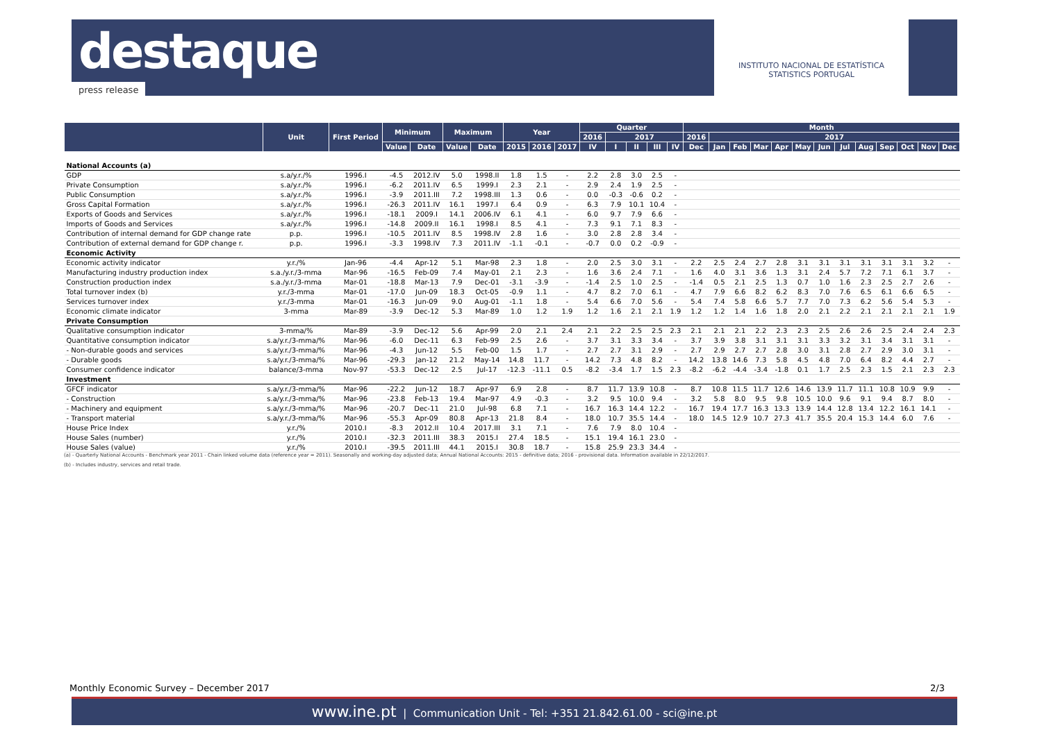destaque
press release
INSTITUTO NACIONAL DE ESTATÍSTICA
STATISTICS PORTUGAL
| | Unit | First Period | Minimum | | Maximum | | Year | | | Quarter | | | | | Month | | | | | | | | | | | | |
| --- | --- | --- | --- | --- | --- | --- | --- | --- | --- | --- | --- | --- | --- | --- | --- | --- | --- | --- | --- | --- | --- | --- | --- | --- | --- | --- | --- |
| | | | | | | | | | | 2016 | 2017 | | | | 2016 | 2017 | | | | | | | | | | | |
| | | | Value | Date | Value | Date | 2015 | 2016 | 2017 | IV | I | II | III | IV | Dec | Jan | Feb | Mar | Apr | May | Jun | Jul | Aug | Sep | Oct | Nov | Dec |
| National Accounts (a) | | | | | | | | | | | | | | | | | | | | | | | | | | | |
| GDP | s.a/y.r./% | 1996.I | -4.5 | 2012.IV | 5.0 | 1998.II | 1.8 | 1.5 | - | 2.2 | 2.8 | 3.0 | 2.5 | - | | | | | | | | | | | | | |
| Private Consumption | s.a/y.r./% | 1996.I | -6.2 | 2011.IV | 6.5 | 1999.I | 2.3 | 2.1 | - | 2.9 | 2.4 | 1.9 | 2.5 | - | | | | | | | | | | | | | |
| Public Consumption | s.a/y.r./% | 1996.I | -3.9 | 2011.III | 7.2 | 1998.III | 1.3 | 0.6 | - | 0.0 | -0.3 | -0.6 | 0.2 | - | | | | | | | | | | | | | |
| Gross Capital Formation | s.a/y.r./% | 1996.I | -26.3 | 2011.IV | 16.1 | 1997.I | 6.4 | 0.9 | - | 6.3 | 7.9 | 10.1 | 10.4 | - | | | | | | | | | | | | | |
| Exports of Goods and Services | s.a/y.r./% | 1996.I | -18.1 | 2009.I | 14.1 | 2006.IV | 6.1 | 4.1 | - | 6.0 | 9.7 | 7.9 | 6.6 | - | | | | | | | | | | | | | |
| Imports of Goods and Services | s.a/y.r./% | 1996.I | -14.8 | 2009.II | 16.1 | 1998.I | 8.5 | 4.1 | - | 7.3 | 9.1 | 7.1 | 8.3 | - | | | | | | | | | | | | | |
| Contribution of internal demand for GDP change rate | p.p. | 1996.I | -10.5 | 2011.IV | 8.5 | 1998.IV | 2.8 | 1.6 | - | 3.0 | 2.8 | 2.8 | 3.4 | - | | | | | | | | | | | | | |
| Contribution of external demand for GDP change r. | p.p. | 1996.I | -3.3 | 1998.IV | 7.3 | 2011.IV | -1.1 | -0.1 | - | -0.7 | 0.0 | 0.2 | -0.9 | - | | | | | | | | | | | | | |
| Economic Activity | | | | | | | | | | | | | | | | | | | | | | | | | | | |
| Economic activity indicator | y.r./% | Jan-96 | -4.4 | Apr-12 | 5.1 | Mar-98 | 2.3 | 1.8 | - | 2.0 | 2.5 | 3.0 | 3.1 | - | 2.2 | 2.5 | 2.4 | 2.7 | 2.8 | 3.1 | 3.1 | 3.1 | 3.1 | 3.1 | 3.1 | 3.2 | - |
| Manufacturing industry production index | s.a./y.r./3-mma | Mar-96 | -16.5 | Feb-09 | 7.4 | May-01 | 2.1 | 2.3 | - | 1.6 | 3.6 | 2.4 | 7.1 | - | 1.6 | 4.0 | 3.1 | 3.6 | 1.3 | 3.1 | 2.4 | 5.7 | 7.2 | 7.1 | 6.1 | 3.7 | - |
| Construction production index | s.a./y.r./3-mma | Mar-01 | -18.8 | Mar-13 | 7.9 | Dec-01 | -3.1 | -3.9 | - | -1.4 | 2.5 | 1.0 | 2.5 | - | -1.4 | 0.5 | 2.1 | 2.5 | 1.3 | 0.7 | 1.0 | 1.6 | 2.3 | 2.5 | 2.7 | 2.6 | - |
| Total turnover index (b) | y.r./3-mma | Mar-01 | -17.0 | Jun-09 | 18.3 | Oct-05 | -0.9 | 1.1 | - | 4.7 | 8.2 | 7.0 | 6.1 | - | 4.7 | 7.9 | 6.6 | 8.2 | 6.2 | 8.3 | 7.0 | 7.6 | 6.5 | 6.1 | 6.6 | 6.5 | - |
| Services turnover index | y.r./3-mma | Mar-01 | -16.3 | Jun-09 | 9.0 | Aug-01 | -1.1 | 1.8 | - | 5.4 | 6.6 | 7.0 | 5.6 | - | 5.4 | 7.4 | 5.8 | 6.6 | 5.7 | 7.7 | 7.0 | 7.3 | 6.2 | 5.6 | 5.4 | 5.3 | - |
| Economic climate indicator | 3-mma | Mar-89 | -3.9 | Dec-12 | 5.3 | Mar-89 | 1.0 | 1.2 | 1.9 | 1.2 | 1.6 | 2.1 | 2.1 | 1.9 | 1.2 | 1.2 | 1.4 | 1.6 | 1.8 | 2.0 | 2.1 | 2.2 | 2.1 | 2.1 | 2.1 | 2.1 | 1.9 |
| Private Consumption | | | | | | | | | | | | | | | | | | | | | | | | | | | |
| Qualitative consumption indicator | 3-mma/% | Mar-89 | -3.9 | Dec-12 | 5.6 | Apr-99 | 2.0 | 2.1 | 2.4 | 2.1 | 2.2 | 2.5 | 2.5 | 2.3 | 2.1 | 2.1 | 2.1 | 2.2 | 2.3 | 2.3 | 2.5 | 2.6 | 2.6 | 2.5 | 2.4 | 2.4 | 2.3 |
| Quantitative consumption indicator | s.a/y.r./3-mma/% | Mar-96 | -6.0 | Dec-11 | 6.3 | Feb-99 | 2.5 | 2.6 | - | 3.7 | 3.1 | 3.3 | 3.4 | - | 3.7 | 3.9 | 3.8 | 3.1 | 3.1 | 3.1 | 3.3 | 3.2 | 3.1 | 3.4 | 3.1 | 3.1 | - |
| - Non-durable goods and services | s.a/y.r./3-mma/% | Mar-96 | -4.3 | Jun-12 | 5.5 | Feb-00 | 1.5 | 1.7 | - | 2.7 | 2.7 | 3.1 | 2.9 | - | 2.7 | 2.9 | 2.7 | 2.7 | 2.8 | 3.0 | 3.1 | 2.8 | 2.7 | 2.9 | 3.0 | 3.1 | - |
| - Durable goods | s.a/y.r./3-mma/% | Mar-96 | -29.3 | Jan-12 | 21.2 | May-14 | 14.8 | 11.7 | - | 14.2 | 7.3 | 4.8 | 8.2 | - | 14.2 | 13.8 | 14.6 | 7.3 | 5.8 | 4.5 | 4.8 | 7.0 | 6.4 | 8.2 | 4.4 | 2.7 | - |
| Consumer confidence indicator | balance/3-mma | Nov-97 | -53.3 | Dec-12 | 2.5 | Jul-17 | -12.3 | -11.1 | 0.5 | -8.2 | -3.4 | 1.7 | 1.5 | 2.3 | -8.2 | -6.2 | -4.4 | -3.4 | -1.8 | 0.1 | 1.7 | 2.5 | 2.3 | 1.5 | 2.1 | 2.3 | 2.3 |
| Investment | | | | | | | | | | | | | | | | | | | | | | | | | | | |
| GFCF indicator | s.a/y.r./3-mma/% | Mar-96 | -22.2 | Jun-12 | 18.7 | Apr-97 | 6.9 | 2.8 | - | 8.7 | 11.7 | 13.9 | 10.8 | - | 8.7 | 10.8 | 11.5 | 11.7 | 12.6 | 14.6 | 13.9 | 11.7 | 11.1 | 10.8 | 10.9 | 9.9 | - |
| - Construction | s.a/y.r./3-mma/% | Mar-96 | -23.8 | Feb-13 | 19.4 | Mar-97 | 4.9 | -0.3 | - | 3.2 | 9.5 | 10.0 | 9.4 | - | 3.2 | 5.8 | 8.0 | 9.5 | 9.8 | 10.5 | 10.0 | 9.6 | 9.1 | 9.4 | 8.7 | 8.0 | - |
| - Machinery and equipment | s.a/y.r./3-mma/% | Mar-96 | -20.7 | Dec-11 | 21.0 | Jul-98 | 6.8 | 7.1 | - | 16.7 | 16.3 | 14.4 | 12.2 | - | 16.7 | 19.4 | 17.7 | 16.3 | 13.3 | 13.9 | 14.4 | 12.8 | 13.4 | 12.2 | 16.1 | 14.1 | - |
| - Transport material | s.a/y.r./3-mma/% | Mar-96 | -55.3 | Apr-09 | 80.8 | Apr-13 | 21.8 | 8.4 | - | 18.0 | 10.7 | 35.5 | 14.4 | - | 18.0 | 14.5 | 12.9 | 10.7 | 27.3 | 41.7 | 35.5 | 20.4 | 15.3 | 14.4 | 6.0 | 7.6 | - |
| House Price Index | y.r./% | 2010.I | -8.3 | 2012.II | 10.4 | 2017.III | 3.1 | 7.1 | - | 7.6 | 7.9 | 8.0 | 10.4 | - | | | | | | | | | | | | | |
| House Sales (number) | y.r./% | 2010.I | -32.3 | 2011.III | 38.3 | 2015.I | 27.4 | 18.5 | - | 15.1 | 19.4 | 16.1 | 23.0 | - | | | | | | | | | | | | | |
| House Sales (value) | y.r./% | 2010.I | -39.5 | 2011.III | 44.1 | 2015.I | 30.8 | 18.7 | - | 15.8 | 25.9 | 23.3 | 34.4 | - | | | | | | | | | | | | | |
(a) - Quarterly National Accounts - Benchmark year 2011 - Chain linked volume data (reference year = 2011). Seasonally and working-day adjusted data; Annual National Accounts: 2015 - definitive data; 2016 - provisional data. Information available in 22/12/2017.
(b) - Includes industry, services and retail trade.
Monthly Economic Survey – December 2017 2/3
www.ine.pt | Communication Unit - Tel: +351 21.842.61.00 - sci@ine.pt